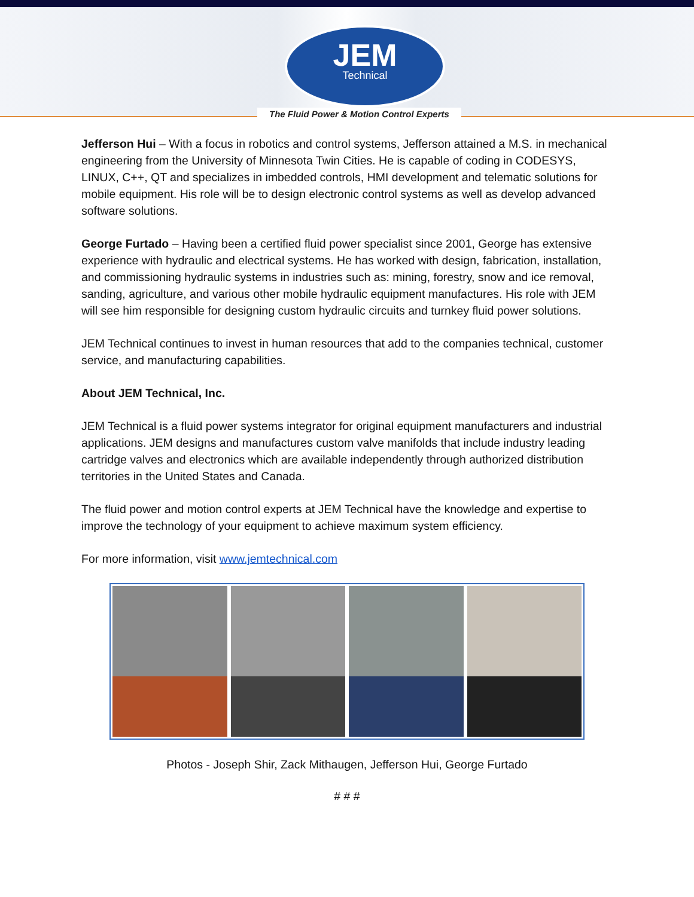JEM
Technical
The Fluid Power & Motion Control Experts
Jefferson Hui – With a focus in robotics and control systems, Jefferson attained a M.S. in mechanical engineering from the University of Minnesota Twin Cities. He is capable of coding in CODESYS, LINUX, C++, QT and specializes in imbedded controls, HMI development and telematic solutions for mobile equipment. His role will be to design electronic control systems as well as develop advanced software solutions.
George Furtado – Having been a certified fluid power specialist since 2001, George has extensive experience with hydraulic and electrical systems. He has worked with design, fabrication, installation, and commissioning hydraulic systems in industries such as: mining, forestry, snow and ice removal, sanding, agriculture, and various other mobile hydraulic equipment manufactures. His role with JEM will see him responsible for designing custom hydraulic circuits and turnkey fluid power solutions.
JEM Technical continues to invest in human resources that add to the companies technical, customer service, and manufacturing capabilities.
About JEM Technical, Inc.
JEM Technical is a fluid power systems integrator for original equipment manufacturers and industrial applications. JEM designs and manufactures custom valve manifolds that include industry leading cartridge valves and electronics which are available independently through authorized distribution territories in the United States and Canada.
The fluid power and motion control experts at JEM Technical have the knowledge and expertise to improve the technology of your equipment to achieve maximum system efficiency.
For more information, visit www.jemtechnical.com
Photos - Joseph Shir, Zack Mithaugen, Jefferson Hui, George Furtado
# # #